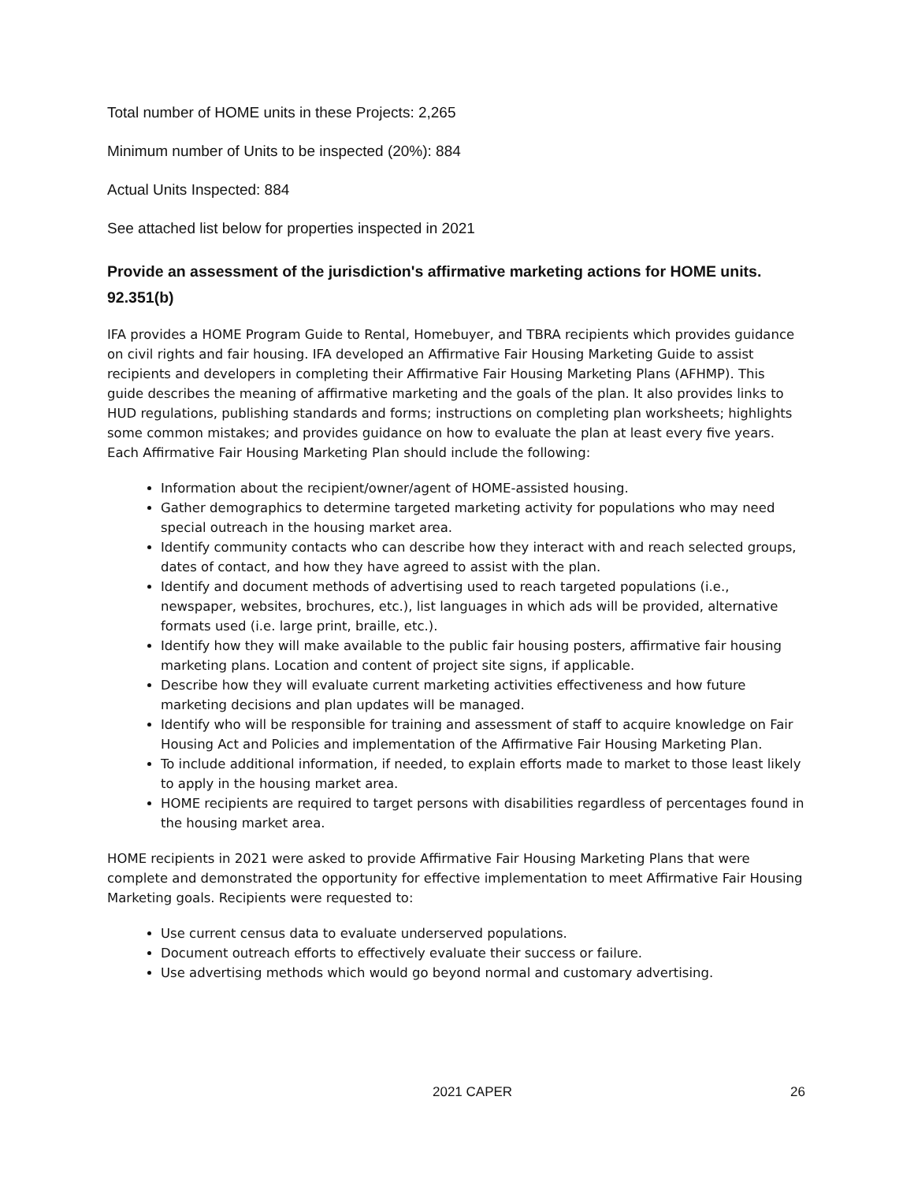Total number of HOME units in these Projects: 2,265
Minimum number of Units to be inspected (20%): 884
Actual Units Inspected: 884
See attached list below for properties inspected in 2021
Provide an assessment of the jurisdiction's affirmative marketing actions for HOME units. 92.351(b)
IFA provides a HOME Program Guide to Rental, Homebuyer, and TBRA recipients which provides guidance on civil rights and fair housing. IFA developed an Affirmative Fair Housing Marketing Guide to assist recipients and developers in completing their Affirmative Fair Housing Marketing Plans (AFHMP). This guide describes the meaning of affirmative marketing and the goals of the plan. It also provides links to HUD regulations, publishing standards and forms; instructions on completing plan worksheets; highlights some common mistakes; and provides guidance on how to evaluate the plan at least every five years. Each Affirmative Fair Housing Marketing Plan should include the following:
Information about the recipient/owner/agent of HOME-assisted housing.
Gather demographics to determine targeted marketing activity for populations who may need special outreach in the housing market area.
Identify community contacts who can describe how they interact with and reach selected groups, dates of contact, and how they have agreed to assist with the plan.
Identify and document methods of advertising used to reach targeted populations (i.e., newspaper, websites, brochures, etc.), list languages in which ads will be provided, alternative formats used (i.e. large print, braille, etc.).
Identify how they will make available to the public fair housing posters, affirmative fair housing marketing plans. Location and content of project site signs, if applicable.
Describe how they will evaluate current marketing activities effectiveness and how future marketing decisions and plan updates will be managed.
Identify who will be responsible for training and assessment of staff to acquire knowledge on Fair Housing Act and Policies and implementation of the Affirmative Fair Housing Marketing Plan.
To include additional information, if needed, to explain efforts made to market to those least likely to apply in the housing market area.
HOME recipients are required to target persons with disabilities regardless of percentages found in the housing market area.
HOME recipients in 2021 were asked to provide Affirmative Fair Housing Marketing Plans that were complete and demonstrated the opportunity for effective implementation to meet Affirmative Fair Housing Marketing goals. Recipients were requested to:
Use current census data to evaluate underserved populations.
Document outreach efforts to effectively evaluate their success or failure.
Use advertising methods which would go beyond normal and customary advertising.
2021 CAPER 26